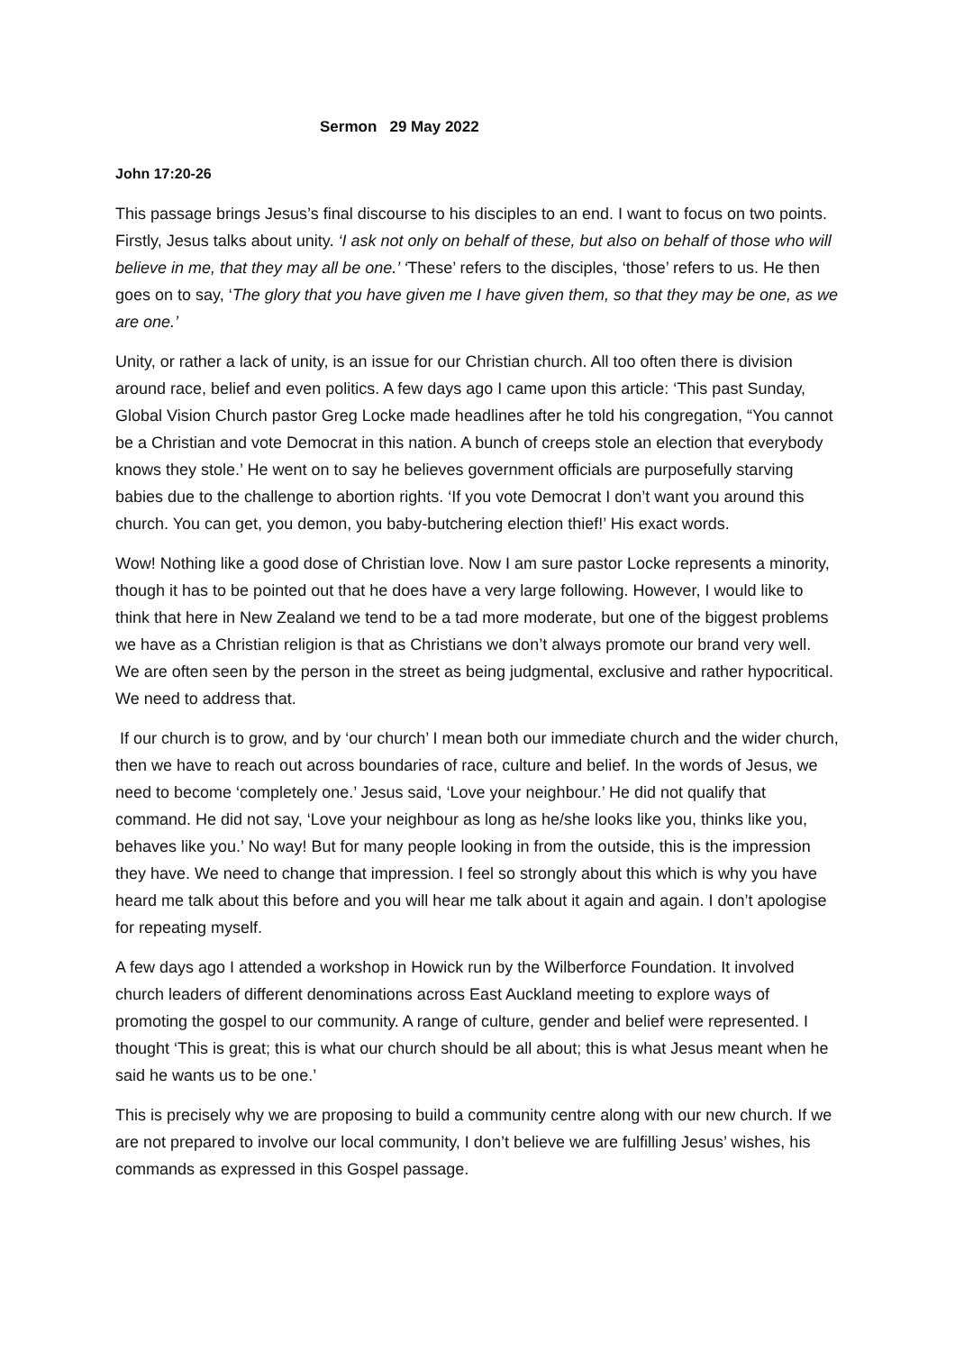Sermon 29 May 2022
John 17:20-26
This passage brings Jesus’s final discourse to his disciples to an end. I want to focus on two points. Firstly, Jesus talks about unity. ‘I ask not only on behalf of these, but also on behalf of those who will believe in me, that they may all be one.’ ‘These’ refers to the disciples, ‘those’ refers to us. He then goes on to say, ‘The glory that you have given me I have given them, so that they may be one, as we are one.’
Unity, or rather a lack of unity, is an issue for our Christian church. All too often there is division around race, belief and even politics. A few days ago I came upon this article: ‘This past Sunday, Global Vision Church pastor Greg Locke made headlines after he told his congregation, “You cannot be a Christian and vote Democrat in this nation. A bunch of creeps stole an election that everybody knows they stole.’ He went on to say he believes government officials are purposefully starving babies due to the challenge to abortion rights. ‘If you vote Democrat I don’t want you around this church. You can get, you demon, you baby-butchering election thief!’ His exact words.
Wow! Nothing like a good dose of Christian love. Now I am sure pastor Locke represents a minority, though it has to be pointed out that he does have a very large following. However, I would like to think that here in New Zealand we tend to be a tad more moderate, but one of the biggest problems we have as a Christian religion is that as Christians we don’t always promote our brand very well. We are often seen by the person in the street as being judgmental, exclusive and rather hypocritical. We need to address that.
If our church is to grow, and by ‘our church’ I mean both our immediate church and the wider church, then we have to reach out across boundaries of race, culture and belief. In the words of Jesus, we need to become ‘completely one.’ Jesus said, ‘Love your neighbour.’ He did not qualify that command. He did not say, ‘Love your neighbour as long as he/she looks like you, thinks like you, behaves like you.’ No way! But for many people looking in from the outside, this is the impression they have. We need to change that impression. I feel so strongly about this which is why you have heard me talk about this before and you will hear me talk about it again and again. I don’t apologise for repeating myself.
A few days ago I attended a workshop in Howick run by the Wilberforce Foundation. It involved church leaders of different denominations across East Auckland meeting to explore ways of promoting the gospel to our community. A range of culture, gender and belief were represented. I thought ‘This is great; this is what our church should be all about; this is what Jesus meant when he said he wants us to be one.’
This is precisely why we are proposing to build a community centre along with our new church. If we are not prepared to involve our local community, I don’t believe we are fulfilling Jesus’ wishes, his commands as expressed in this Gospel passage.